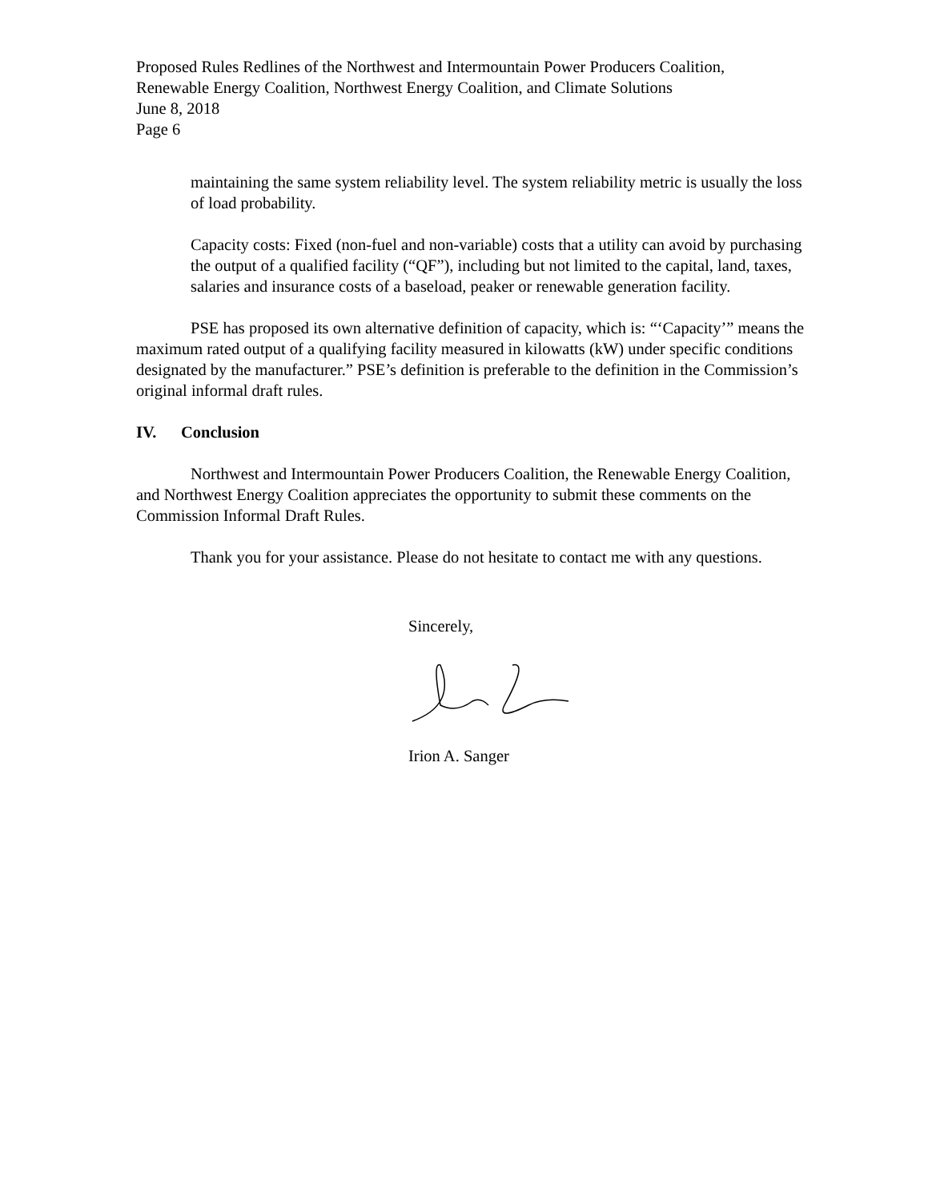Proposed Rules Redlines of the Northwest and Intermountain Power Producers Coalition,
Renewable Energy Coalition, Northwest Energy Coalition, and Climate Solutions
June 8, 2018
Page 6
maintaining the same system reliability level. The system reliability metric is usually the loss of load probability.
Capacity costs: Fixed (non-fuel and non-variable) costs that a utility can avoid by purchasing the output of a qualified facility (“QF”), including but not limited to the capital, land, taxes, salaries and insurance costs of a baseload, peaker or renewable generation facility.
PSE has proposed its own alternative definition of capacity, which is: “‘Capacity’” means the maximum rated output of a qualifying facility measured in kilowatts (kW) under specific conditions designated by the manufacturer.” PSE’s definition is preferable to the definition in the Commission’s original informal draft rules.
IV. Conclusion
Northwest and Intermountain Power Producers Coalition, the Renewable Energy Coalition, and Northwest Energy Coalition appreciates the opportunity to submit these comments on the Commission Informal Draft Rules.
Thank you for your assistance. Please do not hesitate to contact me with any questions.
Sincerely,
Irion A. Sanger